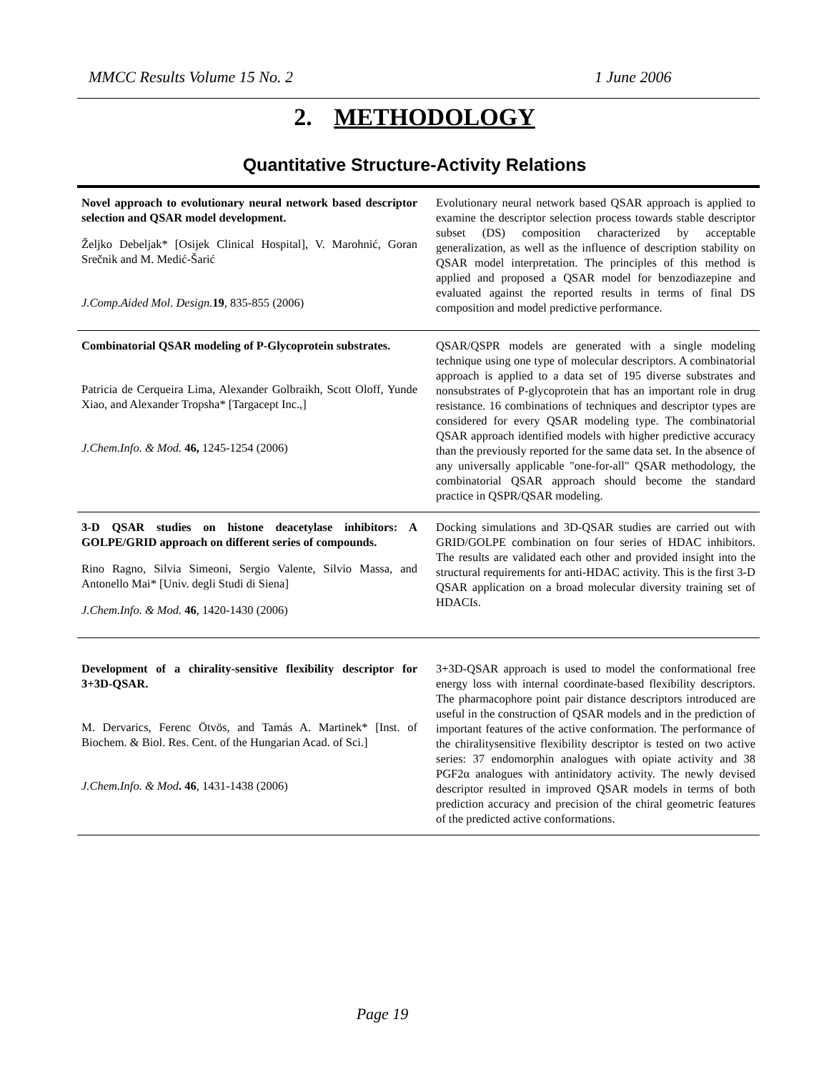MMCC Results Volume 15 No. 2 1 June 2006
2. METHODOLOGY
Quantitative Structure-Activity Relations
| Novel approach to evolutionary neural network based descriptor selection and QSAR model development. Željko Debeljak* [Osijek Clinical Hospital], V. Marohnić, Goran Srečnik and M. Medić-Šarić J.Comp.Aided Mol. Design. 19 , 835-855 (2006) | Evolutionary neural network based QSAR approach is applied to examine the descriptor selection process towards stable descriptor subset (DS) composition characterized by acceptable generalization, as well as the influence of description stability on QSAR model interpretation. The principles of this method is applied and proposed a QSAR model for benzodiazepine and evaluated against the reported results in terms of final DS composition and model predictive performance. |
| Combinatorial QSAR modeling of P-Glycoprotein substrates. Patricia de Cerqueira Lima, Alexander Golbraikh, Scott Oloff, Yunde Xiao, and Alexander Tropsha* [Targacept Inc.,] J.Chem.Info. & Mod. 46, 1245-1254 (2006) | QSAR/QSPR models are generated with a single modeling technique using one type of molecular descriptors. A combinatorial approach is applied to a data set of 195 diverse substrates and nonsubstrates of P-glycoprotein that has an important role in drug resistance. 16 combinations of techniques and descriptor types are considered for every QSAR modeling type. The combinatorial QSAR approach identified models with higher predictive accuracy than the previously reported for the same data set. In the absence of any universally applicable "one-for-all" QSAR methodology, the combinatorial QSAR approach should become the standard practice in QSPR/QSAR modeling. |
| 3-D QSAR studies on histone deacetylase inhibitors: A GOLPE/GRID approach on different series of compounds. Rino Ragno, Silvia Simeoni, Sergio Valente, Silvio Massa, and Antonello Mai* [Univ. degli Studi di Siena] J.Chem.Info. & Mod. 46 , 1420-1430 (2006) | Docking simulations and 3D-QSAR studies are carried out with GRID/GOLPE combination on four series of HDAC inhibitors. The results are validated each other and provided insight into the structural requirements for anti-HDAC activity. This is the first 3-D QSAR application on a broad molecular diversity training set of HDACIs. |
| Development of a chirality-sensitive flexibility descriptor for 3+3D-QSAR. M. Dervarics, Ferenc Ötvös, and Tamás A. Martinek* [Inst. of Biochem. & Biol. Res. Cent. of the Hungarian Acad. of Sci.] J.Chem.Info. & Mod . 46 , 1431-1438 (2006) | 3+3D-QSAR approach is used to model the conformational free energy loss with internal coordinate-based flexibility descriptors. The pharmacophore point pair distance descriptors introduced are useful in the construction of QSAR models and in the prediction of important features of the active conformation. The performance of the chiralitysensitive flexibility descriptor is tested on two active series: 37 endomorphin analogues with opiate activity and 38 PGF2α analogues with antinidatory activity. The newly devised descriptor resulted in improved QSAR models in terms of both prediction accuracy and precision of the chiral geometric features of the predicted active conformations. |
Page 19